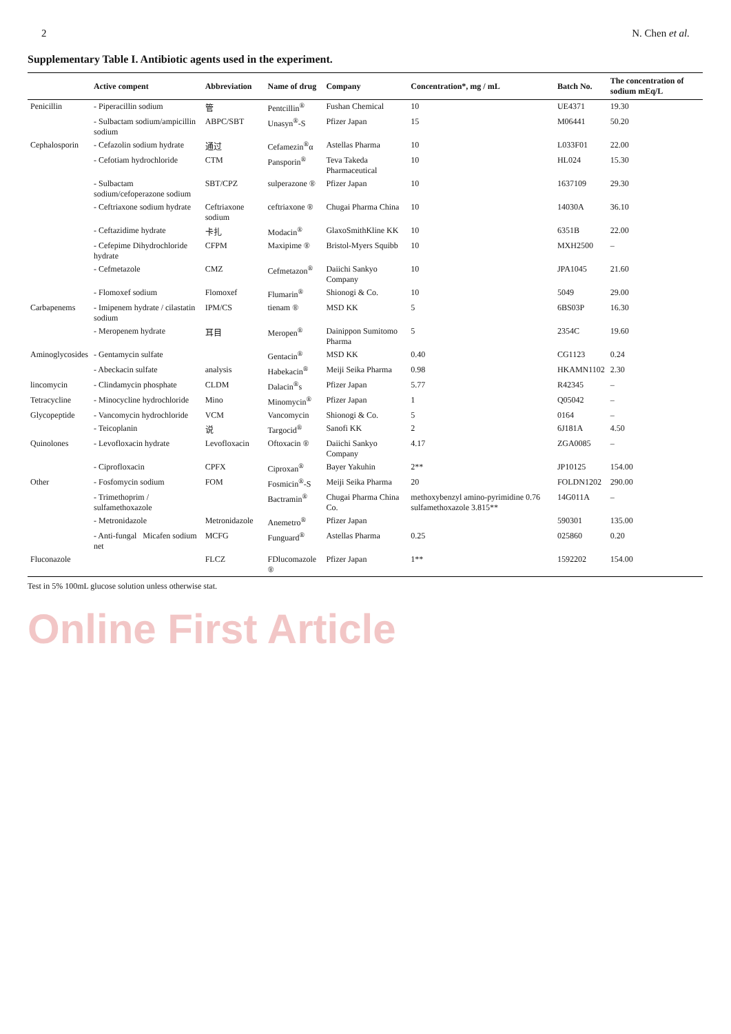2 N. Chen et al.
Supplementary Table I. Antibiotic agents used in the experiment.
| | Active compent | Abbreviation | Name of drug | Company | Concentration*, mg / mL | Batch No. | The concentration of sodium mEq/L |
| --- | --- | --- | --- | --- | --- | --- | --- |
| Penicillin | - Piperacillin sodium | 管 | Pentcillin<sup>®</sup> | Fushan Chemical | 10 | UE4371 | 19.30 |
| | - Sulbactam sodium/ampicillin sodium | ABPC/SBT | Unasyn<sup>®</sup>-S | Pfizer Japan | 15 | M06441 | 50.20 |
| Cephalosporin | - Cefazolin sodium hydrate | 通过 | Cefamezin<sup>®</sup>α | Astellas Pharma | 10 | L033F01 | 22.00 |
| | - Cefotiam hydrochloride | CTM | Pansporin<sup>®</sup> | Teva Takeda Pharmaceutical | 10 | HL024 | 15.30 |
| | - Sulbactam sodium/cefoperazone sodium | SBT/CPZ | sulperazone ® | Pfizer Japan | 10 | 1637109 | 29.30 |
| | - Ceftriaxone sodium hydrate | Ceftriaxone sodium | ceftriaxone ® | Chugai Pharma China | 10 | 14030A | 36.10 |
| | - Ceftazidime hydrate | 卡扎 | Modacin<sup>®</sup> | GlaxoSmithKline KK | 10 | 6351B | 22.00 |
| | - Cefepime Dihydrochloride hydrate | CFPM | Maxipime ® | Bristol-Myers Squibb | 10 | MXH2500 | – |
| | - Cefmetazole | CMZ | Cefmetazon<sup>®</sup> | Daiichi Sankyo Company | 10 | JPA1045 | 21.60 |
| | - Flomoxef sodium | Flomoxef | Flumarin<sup>®</sup> | Shionogi & Co. | 10 | 5049 | 29.00 |
| Carbapenems | - Imipenem hydrate / cilastatin sodium | IPM/CS | tienam ® | MSD KK | 5 | 6BS03P | 16.30 |
| | - Meropenem hydrate | 耳目 | Meropen<sup>®</sup> | Dainippon Sumitomo Pharma | 5 | 2354C | 19.60 |
| Aminoglycosides | - Gentamycin sulfate | | Gentacin<sup>®</sup> | MSD KK | 0.40 | CG1123 | 0.24 |
| | - Abeckacin sulfate | analysis | Habekacin<sup>®</sup> | Meiji Seika Pharma | 0.98 | HKAMN1102 | 2.30 |
| lincomycin | - Clindamycin phosphate | CLDM | Dalacin<sup>®</sup>s | Pfizer Japan | 5.77 | R42345 | – |
| Tetracycline | - Minocycline hydrochloride | Mino | Minomycin<sup>®</sup> | Pfizer Japan | 1 | Q05042 | – |
| Glycopeptide | - Vancomycin hydrochloride | VCM | Vancomycin | Shionogi & Co. | 5 | 0164 | – |
| | - Teicoplanin | 说 | Targocid<sup>®</sup> | Sanofi KK | 2 | 6J181A | 4.50 |
| Quinolones | - Levofloxacin hydrate | Levofloxacin | Oftoxacin ® | Daiichi Sankyo Company | 4.17 | ZGA0085 | – |
| | - Ciprofloxacin | CPFX | Ciproxan<sup>®</sup> | Bayer Yakuhin | 2** | JP10125 | 154.00 |
| Other | - Fosfomycin sodium | FOM | Fosmicin<sup>®</sup>-S | Meiji Seika Pharma | 20 | FOLDN1202 | 290.00 |
| | - Trimethoprim / sulfamethoxazole | | Bactramin<sup>®</sup> | Chugai Pharma China Co. | methoxybenzyl amino-pyrimidine 0.76 sulfamethoxazole 3.815** | 14G011A | – |
| | - Metronidazole | Metronidazole | Anemetro<sup>®</sup> | Pfizer Japan | | 590301 | 135.00 |
| | - Anti-fungal Micafen sodium net | MCFG | Funguard<sup>®</sup> | Astellas Pharma | 0.25 | 025860 | 0.20 |
| Fluconazole | | FLCZ | FDlucomazole ® | Pfizer Japan | 1** | 1592202 | 154.00 |
Test in 5% 100mL glucose solution unless otherwise stat.
Online First Article